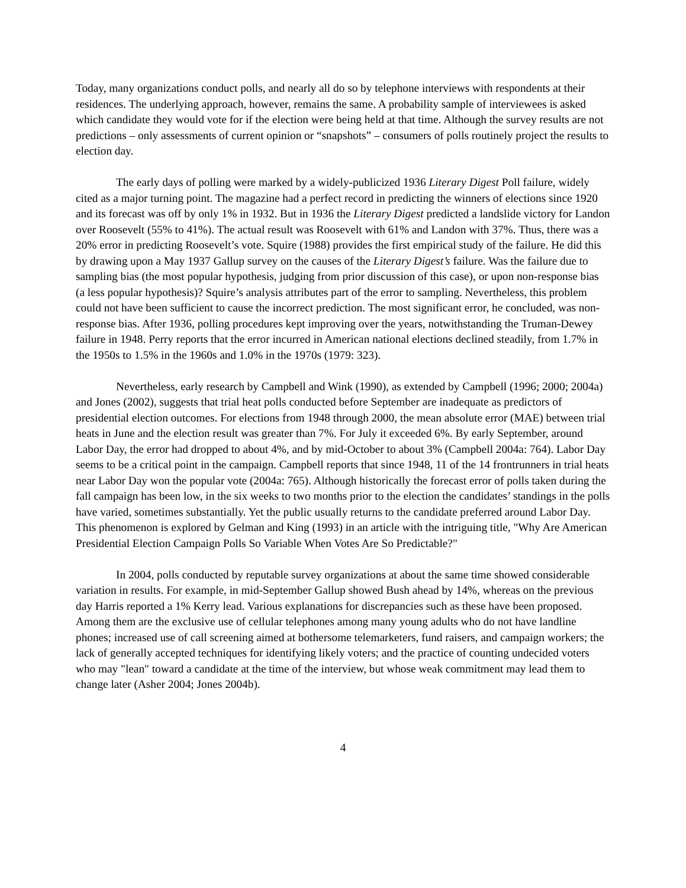Today, many organizations conduct polls, and nearly all do so by telephone interviews with respondents at their residences. The underlying approach, however, remains the same. A probability sample of interviewees is asked which candidate they would vote for if the election were being held at that time. Although the survey results are not predictions – only assessments of current opinion or “snapshots” – consumers of polls routinely project the results to election day.
The early days of polling were marked by a widely-publicized 1936 Literary Digest Poll failure, widely cited as a major turning point. The magazine had a perfect record in predicting the winners of elections since 1920 and its forecast was off by only 1% in 1932. But in 1936 the Literary Digest predicted a landslide victory for Landon over Roosevelt (55% to 41%). The actual result was Roosevelt with 61% and Landon with 37%. Thus, there was a 20% error in predicting Roosevelt’s vote. Squire (1988) provides the first empirical study of the failure. He did this by drawing upon a May 1937 Gallup survey on the causes of the Literary Digest’s failure. Was the failure due to sampling bias (the most popular hypothesis, judging from prior discussion of this case), or upon non-response bias (a less popular hypothesis)? Squire’s analysis attributes part of the error to sampling. Nevertheless, this problem could not have been sufficient to cause the incorrect prediction. The most significant error, he concluded, was non-response bias. After 1936, polling procedures kept improving over the years, notwithstanding the Truman-Dewey failure in 1948. Perry reports that the error incurred in American national elections declined steadily, from 1.7% in the 1950s to 1.5% in the 1960s and 1.0% in the 1970s (1979: 323).
Nevertheless, early research by Campbell and Wink (1990), as extended by Campbell (1996; 2000; 2004a) and Jones (2002), suggests that trial heat polls conducted before September are inadequate as predictors of presidential election outcomes. For elections from 1948 through 2000, the mean absolute error (MAE) between trial heats in June and the election result was greater than 7%. For July it exceeded 6%. By early September, around Labor Day, the error had dropped to about 4%, and by mid-October to about 3% (Campbell 2004a: 764). Labor Day seems to be a critical point in the campaign. Campbell reports that since 1948, 11 of the 14 frontrunners in trial heats near Labor Day won the popular vote (2004a: 765). Although historically the forecast error of polls taken during the fall campaign has been low, in the six weeks to two months prior to the election the candidates’ standings in the polls have varied, sometimes substantially. Yet the public usually returns to the candidate preferred around Labor Day. This phenomenon is explored by Gelman and King (1993) in an article with the intriguing title, "Why Are American Presidential Election Campaign Polls So Variable When Votes Are So Predictable?"
In 2004, polls conducted by reputable survey organizations at about the same time showed considerable variation in results. For example, in mid-September Gallup showed Bush ahead by 14%, whereas on the previous day Harris reported a 1% Kerry lead. Various explanations for discrepancies such as these have been proposed. Among them are the exclusive use of cellular telephones among many young adults who do not have landline phones; increased use of call screening aimed at bothersome telemarketers, fund raisers, and campaign workers; the lack of generally accepted techniques for identifying likely voters; and the practice of counting undecided voters who may "lean" toward a candidate at the time of the interview, but whose weak commitment may lead them to change later (Asher 2004; Jones 2004b).
4